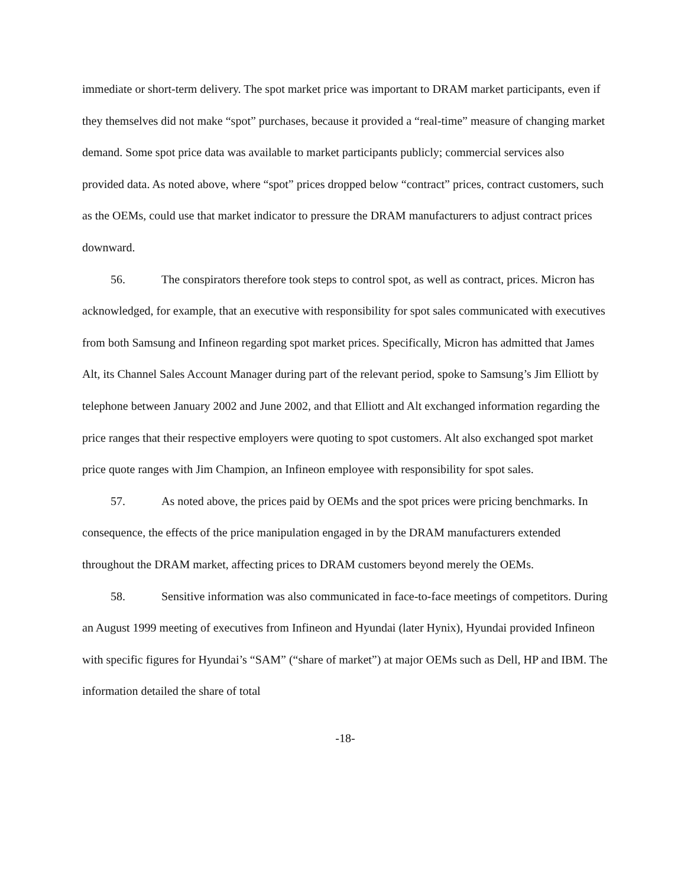immediate or short-term delivery. The spot market price was important to DRAM market participants, even if they themselves did not make “spot” purchases, because it provided a “real-time” measure of changing market demand. Some spot price data was available to market participants publicly; commercial services also provided data. As noted above, where “spot” prices dropped below “contract” prices, contract customers, such as the OEMs, could use that market indicator to pressure the DRAM manufacturers to adjust contract prices downward.
56. The conspirators therefore took steps to control spot, as well as contract, prices. Micron has acknowledged, for example, that an executive with responsibility for spot sales communicated with executives from both Samsung and Infineon regarding spot market prices. Specifically, Micron has admitted that James Alt, its Channel Sales Account Manager during part of the relevant period, spoke to Samsung’s Jim Elliott by telephone between January 2002 and June 2002, and that Elliott and Alt exchanged information regarding the price ranges that their respective employers were quoting to spot customers. Alt also exchanged spot market price quote ranges with Jim Champion, an Infineon employee with responsibility for spot sales.
57. As noted above, the prices paid by OEMs and the spot prices were pricing benchmarks. In consequence, the effects of the price manipulation engaged in by the DRAM manufacturers extended throughout the DRAM market, affecting prices to DRAM customers beyond merely the OEMs.
58. Sensitive information was also communicated in face-to-face meetings of competitors. During an August 1999 meeting of executives from Infineon and Hyundai (later Hynix), Hyundai provided Infineon with specific figures for Hyundai’s “SAM” (“share of market”) at major OEMs such as Dell, HP and IBM. The information detailed the share of total
-18-